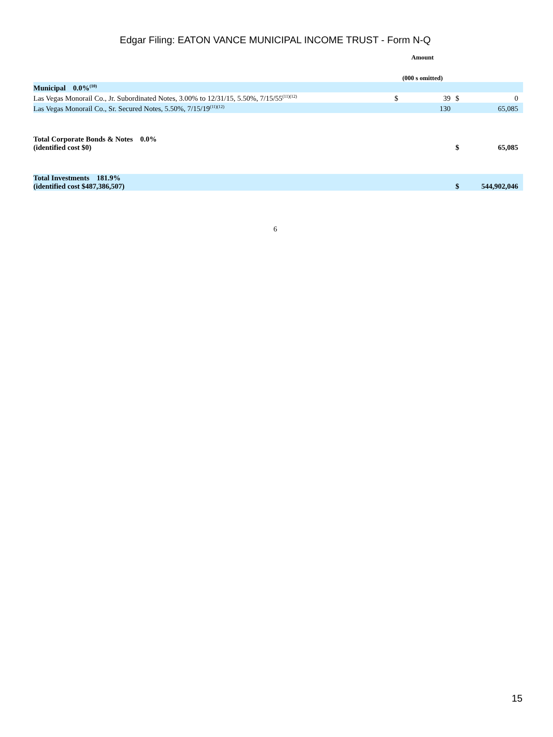Edgar Filing: EATON VANCE MUNICIPAL INCOME TRUST - Form N-Q
| | Amount | | | |
| --- | --- | --- | --- | --- |
| | (000 s omitted) | | | |
| Municipal 0.0%<sup>(10)</sup> | | | | |
| Las Vegas Monorail Co., Jr. Subordinated Notes, 3.00% to 12/31/15, 5.50%, 7/15/55<sup>(11)(12)</sup> | $ | 39 | $ | 0 |
| Las Vegas Monorail Co., Sr. Secured Notes, 5.50%, 7/15/19<sup>(11)(12)</sup> | | 130 | | 65,085 |
| Total Corporate Bonds & Notes 0.0% (identified cost $0) | | | $ | 65,085 |
| Total Investments 181.9% (identified cost $487,386,507) | | | $ | 544,902,046 |
6
15